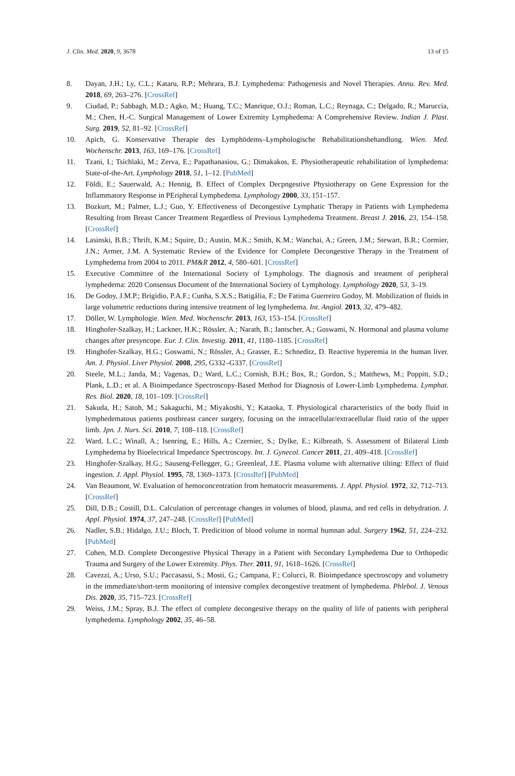J. Clin. Med. 2020, 9, 3678 13 of 15
8. Dayan, J.H.; Ly, C.L.; Kataru, R.P.; Mehrara, B.J. Lymphedema: Pathogenesis and Novel Therapies. Annu. Rev. Med. 2018, 69, 263–276. [CrossRef]
9. Ciudad, P.; Sabbagh, M.D.; Agko, M.; Huang, T.C.; Manrique, O.J.; Roman, L.C.; Reynaga, C.; Delgado, R.; Maruccia, M.; Chen, H.-C. Surgical Management of Lower Extremity Lymphedema: A Comprehensive Review. Indian J. Plast. Surg. 2019, 52, 81–92. [CrossRef]
10. Apich, G. Konservative Therapie des Lymphödems–Lymphologische Rehabilitationsbehandlung. Wien. Med. Wochenschr. 2013, 163, 169–176. [CrossRef]
11. Tzani, I.; Tsichlaki, M.; Zerva, E.; Papathanasiou, G.; Dimakakos, E. Physiotherapeutic rehabilitation of lymphedema: State-of-the-Art. Lymphology 2018, 51, 1–12. [PubMed]
12. Földi, E.; Sauerwald, A.; Hennig, B. Effect of Complex Decpngestive Physiotherapy on Gene Expression for the Inflammatory Response in PEripheral Lymphedema. Lymphology 2000, 33, 151–157.
13. Bozkurt, M.; Palmer, L.J.; Guo, Y. Effectiveness of Decongestive Lymphatic Therapy in Patients with Lymphedema Resulting from Breast Cancer Treatment Regardless of Previous Lymphedema Treatment. Breast J. 2016, 23, 154–158. [CrossRef]
14. Lasinski, B.B.; Thrift, K.M.; Squire, D.; Austin, M.K.; Smith, K.M.; Wanchai, A.; Green, J.M.; Stewart, B.R.; Cormier, J.N.; Armer, J.M. A Systematic Review of the Evidence for Complete Decongestive Therapy in the Treatment of Lymphedema from 2004 to 2011. PM&R 2012, 4, 580–601. [CrossRef]
15. Executive Committee of the International Society of Lymphology. The diagnosis and treatment of peripheral lymphedema: 2020 Consensus Document of the International Society of Lymphology. Lymphology 2020, 53, 3–19.
16. De Godoy, J.M.P.; Brigidio, P.A.F.; Cunha, S.X.S.; Batigália, F.; De Fatima Guerreiro Godoy, M. Mobilization of fluids in large volumetric reductions during intensive treatment of leg lymphedema. Int. Angiol. 2013, 32, 479–482.
17. Döller, W. Lymphologie. Wien. Med. Wochenschr. 2013, 163, 153–154. [CrossRef]
18. Hinghofer-Szalkay, H.; Lackner, H.K.; Rössler, A.; Narath, B.; Jantscher, A.; Goswami, N. Hormonal and plasma volume changes after presyncope. Eur. J. Clin. Investig. 2011, 41, 1180–1185. [CrossRef]
19. Hinghofer-Szalkay, H.G.; Goswami, N.; Rössler, A.; Grasser, E.; Schneditz, D. Reactive hyperemia in the human liver. Am. J. Physiol. Liver Physiol. 2008, 295, G332–G337. [CrossRef]
20. Steele, M.L.; Janda, M.; Vagenas, D.; Ward, L.C.; Cornish, B.H.; Box, R.; Gordon, S.; Matthews, M.; Poppitt, S.D.; Plank, L.D.; et al. A Bioimpedance Spectroscopy-Based Method for Diagnosis of Lower-Limb Lymphedema. Lymphat. Res. Biol. 2020, 18, 101–109. [CrossRef]
21. Sakuda, H.; Satoh, M.; Sakaguchi, M.; Miyakoshi, Y.; Kataoka, T. Physiological characteristics of the body fluid in lymphedematous patients postbreast cancer surgery, focusing on the intracellular/extracellular fluid ratio of the upper limb. Jpn. J. Nurs. Sci. 2010, 7, 108–118. [CrossRef]
22. Ward, L.C.; Winall, A.; Isenring, E.; Hills, A.; Czerniec, S.; Dylke, E.; Kilbreath, S. Assessment of Bilateral Limb Lymphedema by Bioelectrical Impedance Spectroscopy. Int. J. Gynecol. Cancer 2011, 21, 409–418. [CrossRef]
23. Hinghofer-Szalkay, H.G.; Sauseng-Fellegger, G.; Greenleaf, J.E. Plasma volume with alternative tilting: Effect of fluid ingestion. J. Appl. Physiol. 1995, 78, 1369–1373. [CrossRef] [PubMed]
24. Van Beaumont, W. Evaluation of hemoconcentration from hematocrit measurements. J. Appl. Physiol. 1972, 32, 712–713. [CrossRef]
25. Dill, D.B.; Costill, D.L. Calculation of percentage changes in volumes of blood, plasma, and red cells in dehydration. J. Appl. Physiol. 1974, 37, 247–248. [CrossRef] [PubMed]
26. Nadler, S.B.; Hidalgo, J.U.; Bloch, T. Predicition of blood volume in normal humnan adul. Surgery 1962, 51, 224–232. [PubMed]
27. Cohen, M.D. Complete Decongestive Physical Therapy in a Patient with Secondary Lymphedema Due to Orthopedic Trauma and Surgery of the Lower Extremity. Phys. Ther. 2011, 91, 1618–1626. [CrossRef]
28. Cavezzi, A.; Urso, S.U.; Paccasassi, S.; Mosti, G.; Campana, F.; Colucci, R. Bioimpedance spectroscopy and volumetry in the immediate/short-term monitoring of intensive complex decongestive treatment of lymphedema. Phlebol. J. Venous Dis. 2020, 35, 715–723. [CrossRef]
29. Weiss, J.M.; Spray, B.J. The effect of complete decongestive therapy on the quality of life of patients with peripheral lymphedema. Lymphology 2002, 35, 46–58.